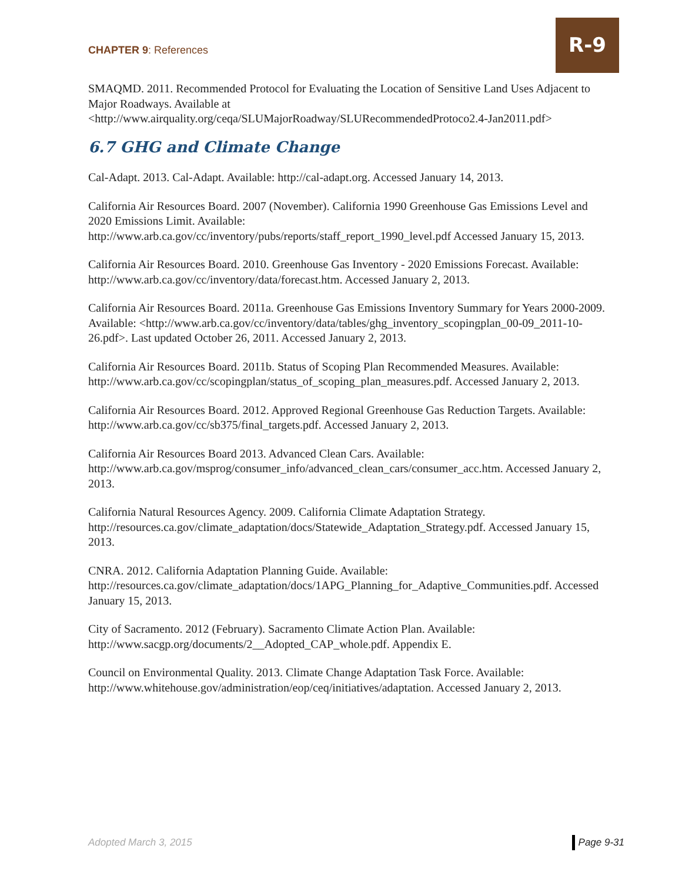CHAPTER 9: References
R-9
SMAQMD. 2011. Recommended Protocol for Evaluating the Location of Sensitive Land Uses Adjacent to Major Roadways. Available at <http://www.airquality.org/ceqa/SLUMajorRoadway/SLURecommendedProtoco2.4-Jan2011.pdf>
6.7 GHG and Climate Change
Cal-Adapt. 2013. Cal-Adapt. Available: http://cal-adapt.org. Accessed January 14, 2013.
California Air Resources Board. 2007 (November). California 1990 Greenhouse Gas Emissions Level and 2020 Emissions Limit. Available: http://www.arb.ca.gov/cc/inventory/pubs/reports/staff_report_1990_level.pdf Accessed January 15, 2013.
California Air Resources Board. 2010. Greenhouse Gas Inventory - 2020 Emissions Forecast. Available: http://www.arb.ca.gov/cc/inventory/data/forecast.htm. Accessed January 2, 2013.
California Air Resources Board. 2011a. Greenhouse Gas Emissions Inventory Summary for Years 2000-2009. Available: <http://www.arb.ca.gov/cc/inventory/data/tables/ghg_inventory_scopingplan_00-09_2011-10-26.pdf>. Last updated October 26, 2011. Accessed January 2, 2013.
California Air Resources Board. 2011b. Status of Scoping Plan Recommended Measures. Available: http://www.arb.ca.gov/cc/scopingplan/status_of_scoping_plan_measures.pdf. Accessed January 2, 2013.
California Air Resources Board. 2012. Approved Regional Greenhouse Gas Reduction Targets. Available: http://www.arb.ca.gov/cc/sb375/final_targets.pdf. Accessed January 2, 2013.
California Air Resources Board 2013. Advanced Clean Cars. Available: http://www.arb.ca.gov/msprog/consumer_info/advanced_clean_cars/consumer_acc.htm. Accessed January 2, 2013.
California Natural Resources Agency. 2009. California Climate Adaptation Strategy. http://resources.ca.gov/climate_adaptation/docs/Statewide_Adaptation_Strategy.pdf. Accessed January 15, 2013.
CNRA. 2012. California Adaptation Planning Guide. Available: http://resources.ca.gov/climate_adaptation/docs/1APG_Planning_for_Adaptive_Communities.pdf. Accessed January 15, 2013.
City of Sacramento. 2012 (February). Sacramento Climate Action Plan. Available: http://www.sacgp.org/documents/2__Adopted_CAP_whole.pdf. Appendix E.
Council on Environmental Quality. 2013. Climate Change Adaptation Task Force. Available: http://www.whitehouse.gov/administration/eop/ceq/initiatives/adaptation. Accessed January 2, 2013.
Adopted March 3, 2015 Page 9-31